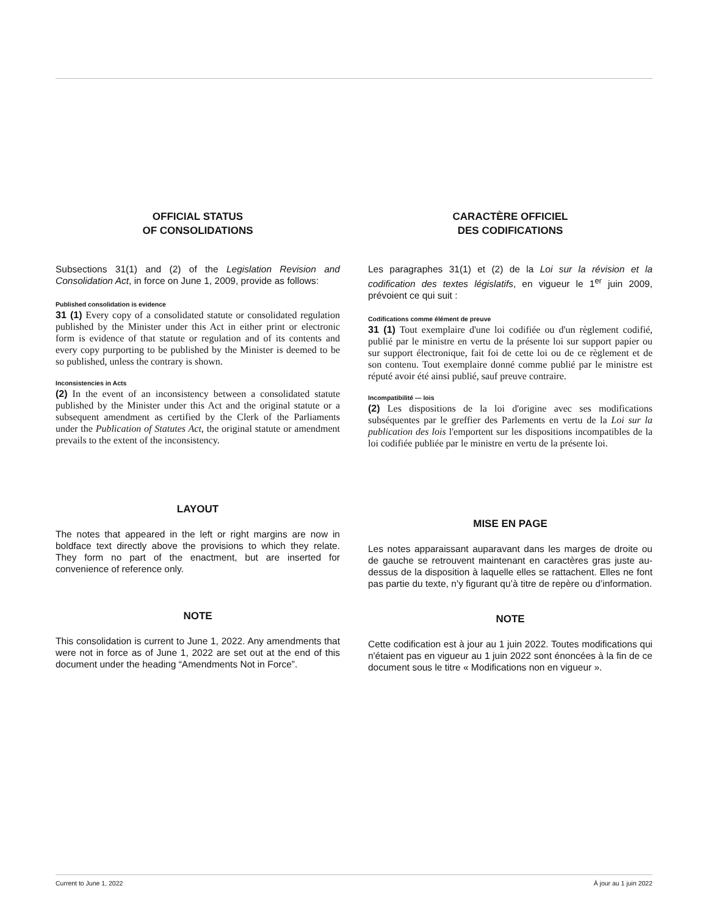OFFICIAL STATUS
OF CONSOLIDATIONS
Subsections 31(1) and (2) of the Legislation Revision and Consolidation Act, in force on June 1, 2009, provide as follows:
Published consolidation is evidence
31 (1) Every copy of a consolidated statute or consolidated regulation published by the Minister under this Act in either print or electronic form is evidence of that statute or regulation and of its contents and every copy purporting to be published by the Minister is deemed to be so published, unless the contrary is shown.
Inconsistencies in Acts
(2) In the event of an inconsistency between a consolidated statute published by the Minister under this Act and the original statute or a subsequent amendment as certified by the Clerk of the Parliaments under the Publication of Statutes Act, the original statute or amendment prevails to the extent of the inconsistency.
LAYOUT
The notes that appeared in the left or right margins are now in boldface text directly above the provisions to which they relate. They form no part of the enactment, but are inserted for convenience of reference only.
NOTE
This consolidation is current to June 1, 2022. Any amendments that were not in force as of June 1, 2022 are set out at the end of this document under the heading “Amendments Not in Force”.
CARACTÈRE OFFICIEL
DES CODIFICATIONS
Les paragraphes 31(1) et (2) de la Loi sur la révision et la codification des textes législatifs, en vigueur le 1<sup>er</sup> juin 2009, prévoient ce qui suit :
Codifications comme élément de preuve
31 (1) Tout exemplaire d'une loi codifiée ou d'un règlement codifié, publié par le ministre en vertu de la présente loi sur support papier ou sur support électronique, fait foi de cette loi ou de ce règlement et de son contenu. Tout exemplaire donné comme publié par le ministre est réputé avoir été ainsi publié, sauf preuve contraire.
Incompatibilité — lois
(2) Les dispositions de la loi d'origine avec ses modifications subséquentes par le greffier des Parlements en vertu de la Loi sur la publication des lois l'emportent sur les dispositions incompatibles de la loi codifiée publiée par le ministre en vertu de la présente loi.
MISE EN PAGE
Les notes apparaissant auparavant dans les marges de droite ou de gauche se retrouvent maintenant en caractères gras juste au-dessus de la disposition à laquelle elles se rattachent. Elles ne font pas partie du texte, n’y figurant qu’à titre de repère ou d’information.
NOTE
Cette codification est à jour au 1 juin 2022. Toutes modifications qui n'étaient pas en vigueur au 1 juin 2022 sont énoncées à la fin de ce document sous le titre « Modifications non en vigueur ».
Current to June 1, 2022 À jour au 1 juin 2022